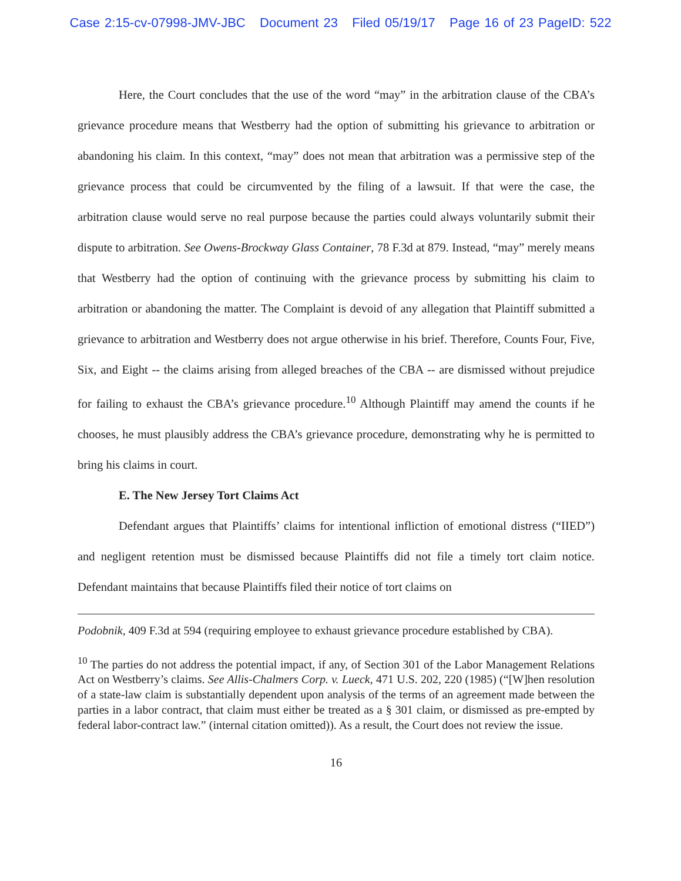Case 2:15-cv-07998-JMV-JBC Document 23 Filed 05/19/17 Page 16 of 23 PageID: 522
Here, the Court concludes that the use of the word “may” in the arbitration clause of the CBA’s grievance procedure means that Westberry had the option of submitting his grievance to arbitration or abandoning his claim. In this context, “may” does not mean that arbitration was a permissive step of the grievance process that could be circumvented by the filing of a lawsuit. If that were the case, the arbitration clause would serve no real purpose because the parties could always voluntarily submit their dispute to arbitration. See Owens-Brockway Glass Container, 78 F.3d at 879. Instead, “may” merely means that Westberry had the option of continuing with the grievance process by submitting his claim to arbitration or abandoning the matter. The Complaint is devoid of any allegation that Plaintiff submitted a grievance to arbitration and Westberry does not argue otherwise in his brief. Therefore, Counts Four, Five, Six, and Eight -- the claims arising from alleged breaches of the CBA -- are dismissed without prejudice for failing to exhaust the CBA’s grievance procedure.<sup>10</sup> Although Plaintiff may amend the counts if he chooses, he must plausibly address the CBA’s grievance procedure, demonstrating why he is permitted to bring his claims in court.
E. The New Jersey Tort Claims Act
Defendant argues that Plaintiffs’ claims for intentional infliction of emotional distress (“IIED”) and negligent retention must be dismissed because Plaintiffs did not file a timely tort claim notice. Defendant maintains that because Plaintiffs filed their notice of tort claims on
Podobnik, 409 F.3d at 594 (requiring employee to exhaust grievance procedure established by CBA).
<sup>10</sup> The parties do not address the potential impact, if any, of Section 301 of the Labor Management Relations Act on Westberry’s claims. See Allis-Chalmers Corp. v. Lueck, 471 U.S. 202, 220 (1985) (“[W]hen resolution of a state-law claim is substantially dependent upon analysis of the terms of an agreement made between the parties in a labor contract, that claim must either be treated as a § 301 claim, or dismissed as pre-empted by federal labor-contract law.” (internal citation omitted)). As a result, the Court does not review the issue.
16